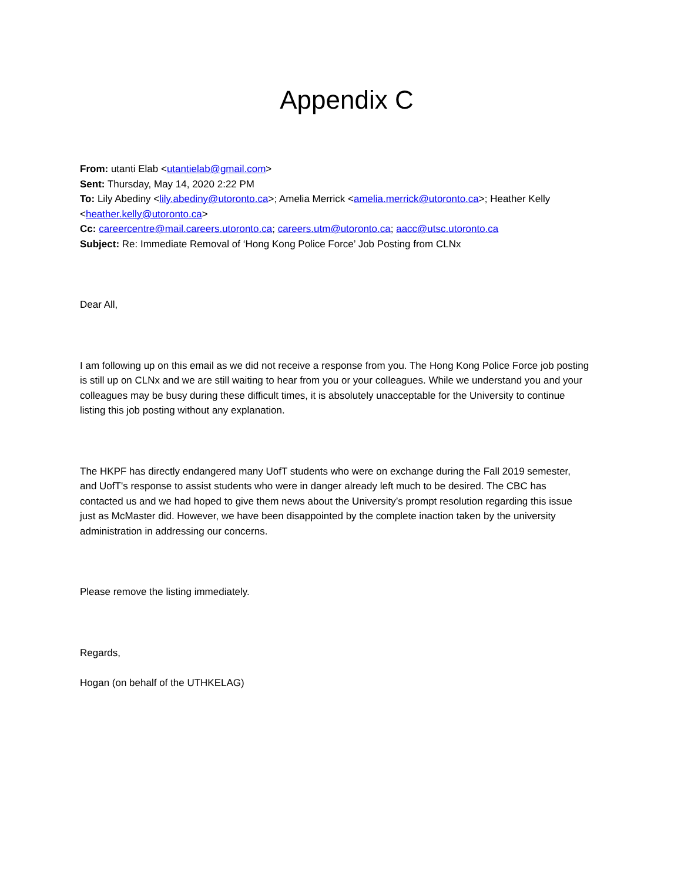Appendix C
From: utanti Elab <utantielab@gmail.com>
Sent: Thursday, May 14, 2020 2:22 PM
To: Lily Abediny <lily.abediny@utoronto.ca>; Amelia Merrick <amelia.merrick@utoronto.ca>; Heather Kelly <heather.kelly@utoronto.ca>
Cc: careercentre@mail.careers.utoronto.ca; careers.utm@utoronto.ca; aacc@utsc.utoronto.ca
Subject: Re: Immediate Removal of ‘Hong Kong Police Force’ Job Posting from CLNx
Dear All,
I am following up on this email as we did not receive a response from you. The Hong Kong Police Force job posting is still up on CLNx and we are still waiting to hear from you or your colleagues. While we understand you and your colleagues may be busy during these difficult times, it is absolutely unacceptable for the University to continue listing this job posting without any explanation.
The HKPF has directly endangered many UofT students who were on exchange during the Fall 2019 semester, and UofT's response to assist students who were in danger already left much to be desired. The CBC has contacted us and we had hoped to give them news about the University’s prompt resolution regarding this issue just as McMaster did. However, we have been disappointed by the complete inaction taken by the university administration in addressing our concerns.
Please remove the listing immediately.
Regards,
Hogan (on behalf of the UTHKELAG)